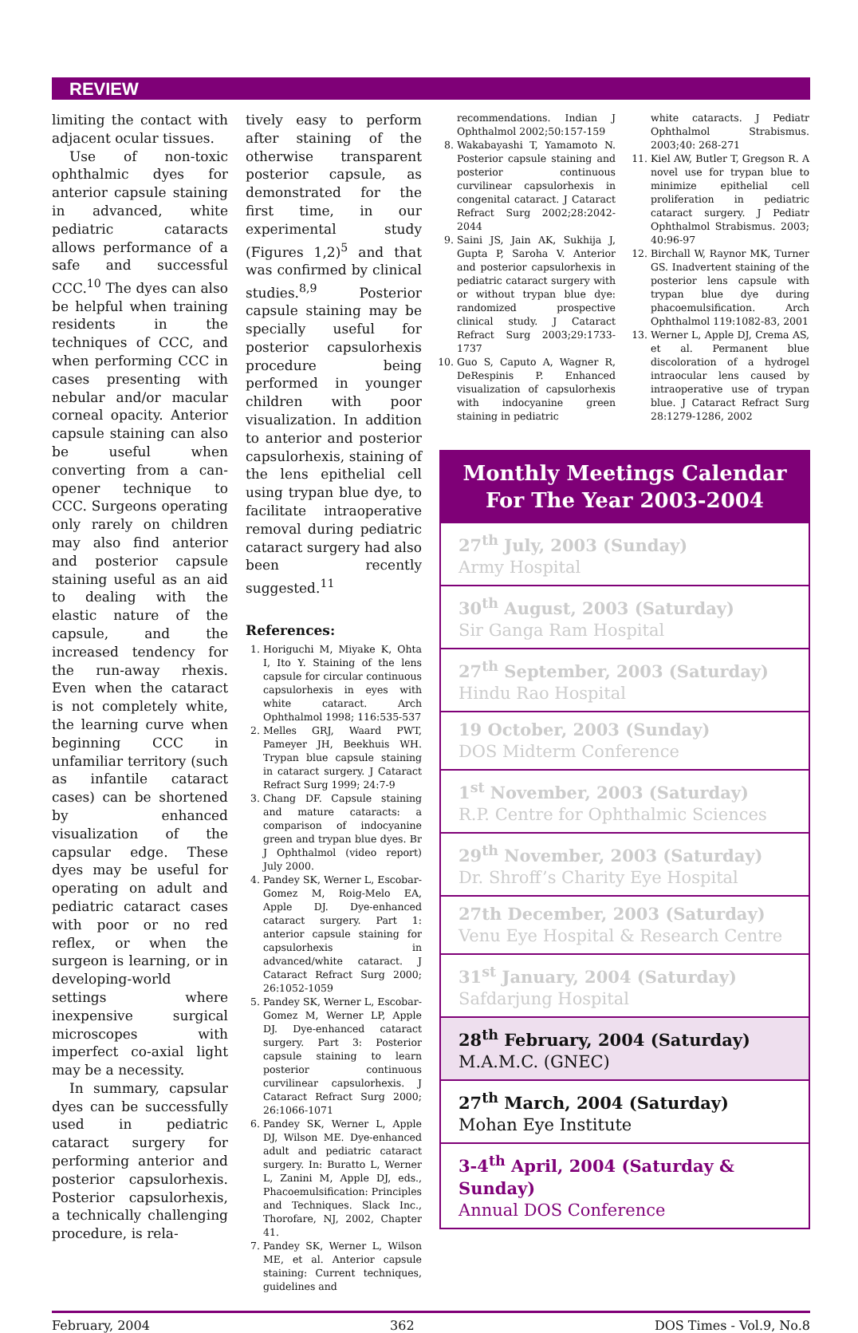REVIEW
limiting the contact with adjacent ocular tissues.
Use of non-toxic ophthalmic dyes for anterior capsule staining in advanced, white pediatric cataracts allows performance of a safe and successful CCC.<sup>10</sup> The dyes can also be helpful when training residents in the techniques of CCC, and when performing CCC in cases presenting with nebular and/or macular corneal opacity. Anterior capsule staining can also be useful when converting from a can-opener technique to CCC. Surgeons operating only rarely on children may also find anterior and posterior capsule staining useful as an aid to dealing with the elastic nature of the capsule, and the increased tendency for the run-away rhexis. Even when the cataract is not completely white, the learning curve when beginning CCC in unfamiliar territory (such as infantile cataract cases) can be shortened by enhanced visualization of the capsular edge. These dyes may be useful for operating on adult and pediatric cataract cases with poor or no red reflex, or when the surgeon is learning, or in developing-world settings where inexpensive surgical microscopes with imperfect co-axial light may be a necessity.
In summary, capsular dyes can be successfully used in pediatric cataract surgery for performing anterior and posterior capsulorhexis. Posterior capsulorhexis, a technically challenging procedure, is rela-
tively easy to perform after staining of the otherwise transparent posterior capsule, as demonstrated for the first time, in our experimental study (Figures 1,2)<sup>5</sup> and that was confirmed by clinical studies.<sup>8,9</sup> Posterior capsule staining may be specially useful for posterior capsulorhexis procedure being performed in younger children with poor visualization. In addition to anterior and posterior capsulorhexis, staining of the lens epithelial cell using trypan blue dye, to facilitate intraoperative removal during pediatric cataract surgery had also been recently suggested.<sup>11</sup>
References:
1. Horiguchi M, Miyake K, Ohta I, Ito Y. Staining of the lens capsule for circular continuous capsulorhexis in eyes with white cataract. Arch Ophthalmol 1998; 116:535-537
2. Melles GRJ, Waard PWT, Pameyer JH, Beekhuis WH. Trypan blue capsule staining in cataract surgery. J Cataract Refract Surg 1999; 24:7-9
3. Chang DF. Capsule staining and mature cataracts: a comparison of indocyanine green and trypan blue dyes. Br J Ophthalmol (video report) July 2000.
4. Pandey SK, Werner L, Escobar-Gomez M, Roig-Melo EA, Apple DJ. Dye-enhanced cataract surgery. Part 1: anterior capsule staining for capsulorhexis in advanced/white cataract. J Cataract Refract Surg 2000; 26:1052-1059
5. Pandey SK, Werner L, Escobar-Gomez M, Werner LP, Apple DJ. Dye-enhanced cataract surgery. Part 3: Posterior capsule staining to learn posterior continuous curvilinear capsulorhexis. J Cataract Refract Surg 2000; 26:1066-1071
6. Pandey SK, Werner L, Apple DJ, Wilson ME. Dye-enhanced adult and pediatric cataract surgery. In: Buratto L, Werner L, Zanini M, Apple DJ, eds., Phacoemulsification: Principles and Techniques. Slack Inc., Thorofare, NJ, 2002, Chapter 41.
7. Pandey SK, Werner L, Wilson ME, et al. Anterior capsule staining: Current techniques, guidelines and
recommendations. Indian J Ophthalmol 2002;50:157-159
8. Wakabayashi T, Yamamoto N. Posterior capsule staining and posterior continuous curvilinear capsulorhexis in congenital cataract. J Cataract Refract Surg 2002;28:2042-2044
9. Saini JS, Jain AK, Sukhija J, Gupta P, Saroha V. Anterior and posterior capsulorhexis in pediatric cataract surgery with or without trypan blue dye: randomized prospective clinical study. J Cataract Refract Surg 2003;29:1733-1737
10. Guo S, Caputo A, Wagner R, DeRespinis P. Enhanced visualization of capsulorhexis with indocyanine green staining in pediatric
white cataracts. J Pediatr Ophthalmol Strabismus. 2003;40: 268-271
11. Kiel AW, Butler T, Gregson R. A novel use for trypan blue to minimize epithelial cell proliferation in pediatric cataract surgery. J Pediatr Ophthalmol Strabismus. 2003; 40:96-97
12. Birchall W, Raynor MK, Turner GS. Inadvertent staining of the posterior lens capsule with trypan blue dye during phacoemulsification. Arch Ophthalmol 119:1082-83, 2001
13. Werner L, Apple DJ, Crema AS, et al. Permanent blue discoloration of a hydrogel intraocular lens caused by intraoperative use of trypan blue. J Cataract Refract Surg 28:1279-1286, 2002
| Monthly Meetings Calendar For The Year 2003-2004 |
| --- |
| 27<sup>th</sup> July, 2003 (Sunday) Army Hospital |
| 30<sup>th</sup> August, 2003 (Saturday) Sir Ganga Ram Hospital |
| 27<sup>th</sup> September, 2003 (Saturday) Hindu Rao Hospital |
| 19 October, 2003 (Sunday) DOS Midterm Conference |
| 1<sup>st</sup> November, 2003 (Saturday) R.P. Centre for Ophthalmic Sciences |
| 29<sup>th</sup> November, 2003 (Saturday) Dr. Shroff’s Charity Eye Hospital |
| 27th December, 2003 (Saturday) Venu Eye Hospital & Research Centre |
| 31<sup>st</sup> January, 2004 (Saturday) Safdarjung Hospital |
| 28<sup>th</sup> February, 2004 (Saturday) M.A.M.C. (GNEC) |
| 27<sup>th</sup> March, 2004 (Saturday) Mohan Eye Institute |
| 3-4<sup>th</sup> April, 2004 (Saturday & Sunday) Annual DOS Conference |
February, 2004 362 DOS Times - Vol.9, No.8